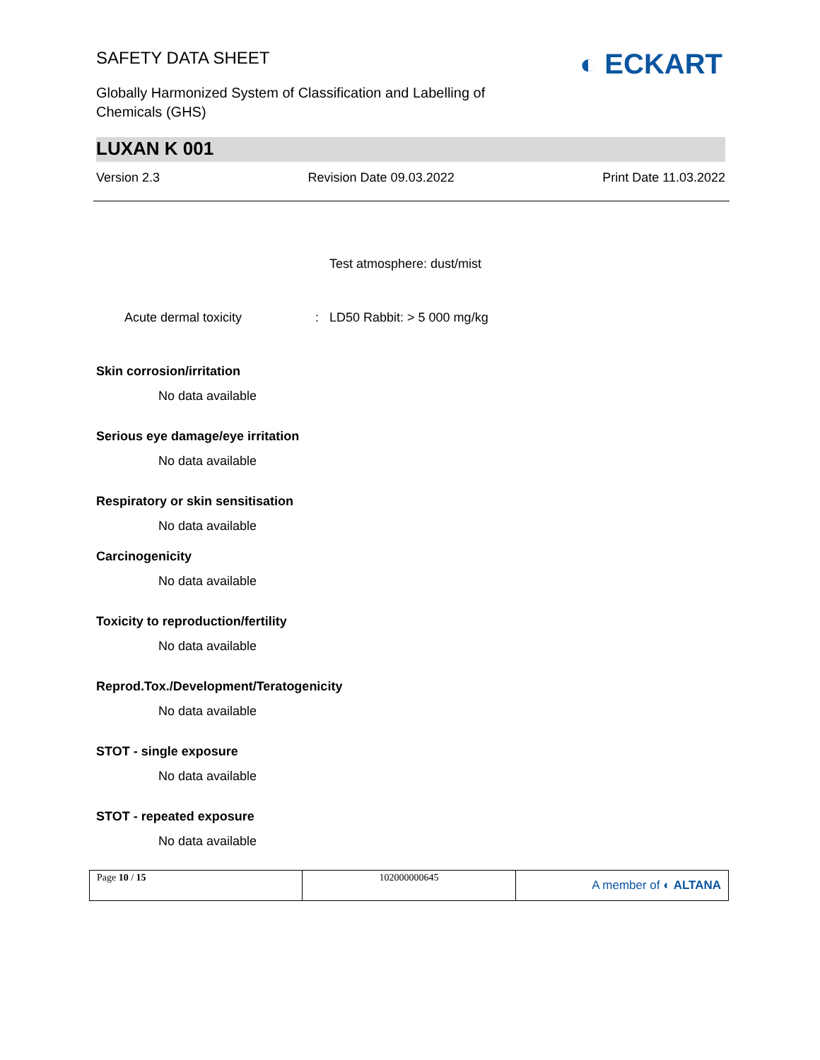SAFETY DATA SHEET
Globally Harmonized System of Classification and Labelling of
Chemicals (GHS)
◐ ECKART
LUXAN K 001
Version 2.3 Revision Date 09.03.2022 Print Date 11.03.2022
Test atmosphere: dust/mist
Acute dermal toxicity: LD50 Rabbit: > 5 000 mg/kg
Skin corrosion/irritation
No data available
Serious eye damage/eye irritation
No data available
Respiratory or skin sensitisation
No data available
Carcinogenicity
No data available
Toxicity to reproduction/fertility
No data available
Reprod.Tox./Development/Teratogenicity
No data available
STOT - single exposure
No data available
STOT - repeated exposure
No data available
| Page 10 / 15 | 102000000645 | A member of ◐ ALTANA |